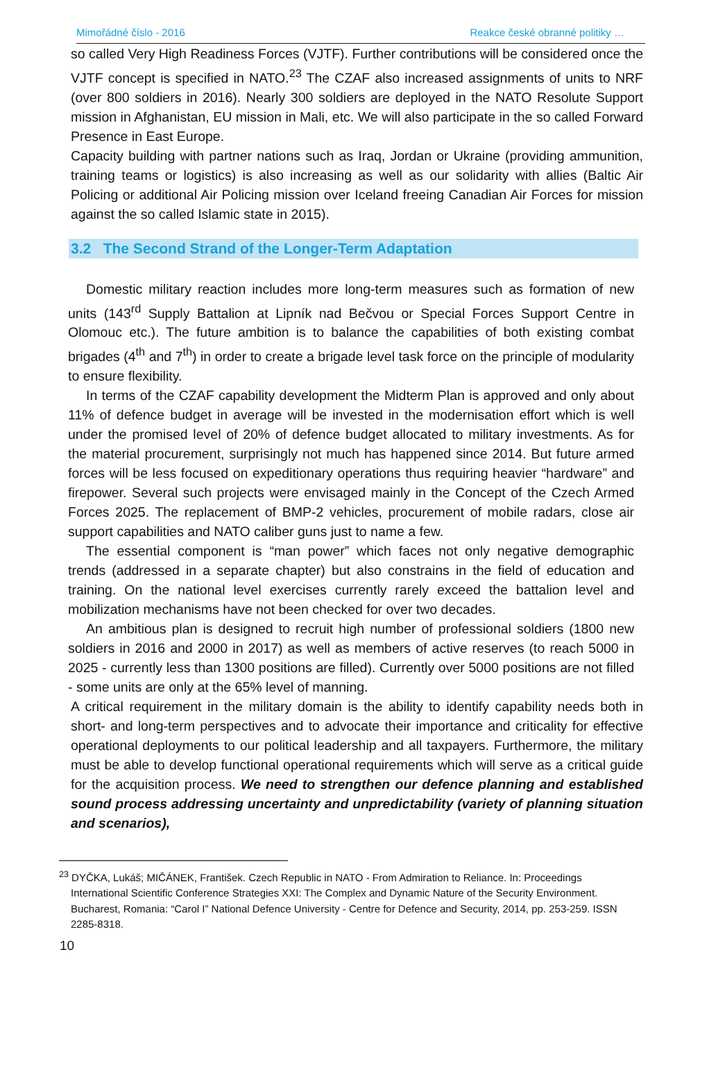Mimořádné číslo - 2016 Reakce české obranné politiky …
so called Very High Readiness Forces (VJTF). Further contributions will be considered once the VJTF concept is specified in NATO.<sup>23</sup> The CZAF also increased assignments of units to NRF (over 800 soldiers in 2016). Nearly 300 soldiers are deployed in the NATO Resolute Support mission in Afghanistan, EU mission in Mali, etc. We will also participate in the so called Forward Presence in East Europe.
Capacity building with partner nations such as Iraq, Jordan or Ukraine (providing ammunition, training teams or logistics) is also increasing as well as our solidarity with allies (Baltic Air Policing or additional Air Policing mission over Iceland freeing Canadian Air Forces for mission against the so called Islamic state in 2015).
3.2 The Second Strand of the Longer-Term Adaptation
Domestic military reaction includes more long-term measures such as formation of new units (143<sup>rd</sup> Supply Battalion at Lipník nad Bečvou or Special Forces Support Centre in Olomouc etc.). The future ambition is to balance the capabilities of both existing combat brigades (4<sup>th</sup> and 7<sup>th</sup>) in order to create a brigade level task force on the principle of modularity to ensure flexibility.
In terms of the CZAF capability development the Midterm Plan is approved and only about 11% of defence budget in average will be invested in the modernisation effort which is well under the promised level of 20% of defence budget allocated to military investments. As for the material procurement, surprisingly not much has happened since 2014. But future armed forces will be less focused on expeditionary operations thus requiring heavier “hardware” and firepower. Several such projects were envisaged mainly in the Concept of the Czech Armed Forces 2025. The replacement of BMP-2 vehicles, procurement of mobile radars, close air support capabilities and NATO caliber guns just to name a few.
The essential component is “man power” which faces not only negative demographic trends (addressed in a separate chapter) but also constrains in the field of education and training. On the national level exercises currently rarely exceed the battalion level and mobilization mechanisms have not been checked for over two decades.
An ambitious plan is designed to recruit high number of professional soldiers (1800 new soldiers in 2016 and 2000 in 2017) as well as members of active reserves (to reach 5000 in 2025 - currently less than 1300 positions are filled). Currently over 5000 positions are not filled - some units are only at the 65% level of manning.
A critical requirement in the military domain is the ability to identify capability needs both in short- and long-term perspectives and to advocate their importance and criticality for effective operational deployments to our political leadership and all taxpayers. Furthermore, the military must be able to develop functional operational requirements which will serve as a critical guide for the acquisition process. We need to strengthen our defence planning and established sound process addressing uncertainty and unpredictability (variety of planning situation and scenarios),
<sup>23</sup> DYČKA, Lukáš; MIČÁNEK, František. Czech Republic in NATO - From Admiration to Reliance. In: Proceedings International Scientific Conference Strategies XXI: The Complex and Dynamic Nature of the Security Environment. Bucharest, Romania: “Carol I” National Defence University - Centre for Defence and Security, 2014, pp. 253-259. ISSN 2285-8318.
10